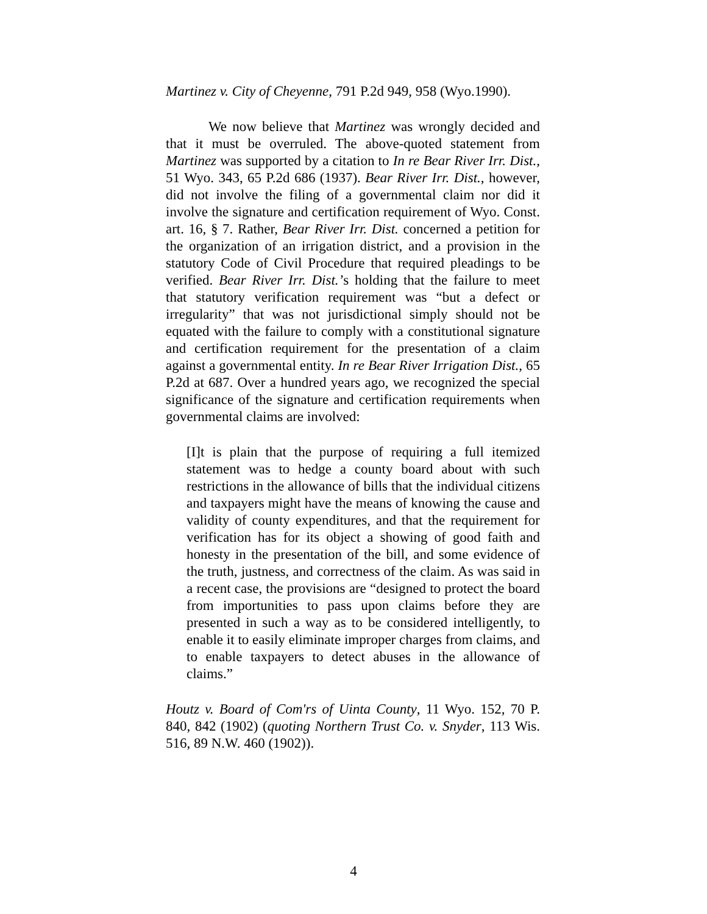Martinez v. City of Cheyenne, 791 P.2d 949, 958 (Wyo.1990).
We now believe that Martinez was wrongly decided and that it must be overruled. The above-quoted statement from Martinez was supported by a citation to In re Bear River Irr. Dist., 51 Wyo. 343, 65 P.2d 686 (1937). Bear River Irr. Dist., however, did not involve the filing of a governmental claim nor did it involve the signature and certification requirement of Wyo. Const. art. 16, § 7. Rather, Bear River Irr. Dist. concerned a petition for the organization of an irrigation district, and a provision in the statutory Code of Civil Procedure that required pleadings to be verified. Bear River Irr. Dist.’s holding that the failure to meet that statutory verification requirement was “but a defect or irregularity” that was not jurisdictional simply should not be equated with the failure to comply with a constitutional signature and certification requirement for the presentation of a claim against a governmental entity. In re Bear River Irrigation Dist., 65 P.2d at 687. Over a hundred years ago, we recognized the special significance of the signature and certification requirements when governmental claims are involved:
[I]t is plain that the purpose of requiring a full itemized statement was to hedge a county board about with such restrictions in the allowance of bills that the individual citizens and taxpayers might have the means of knowing the cause and validity of county expenditures, and that the requirement for verification has for its object a showing of good faith and honesty in the presentation of the bill, and some evidence of the truth, justness, and correctness of the claim. As was said in a recent case, the provisions are “designed to protect the board from importunities to pass upon claims before they are presented in such a way as to be considered intelligently, to enable it to easily eliminate improper charges from claims, and to enable taxpayers to detect abuses in the allowance of claims.”
Houtz v. Board of Com'rs of Uinta County, 11 Wyo. 152, 70 P. 840, 842 (1902) (quoting Northern Trust Co. v. Snyder, 113 Wis. 516, 89 N.W. 460 (1902)).
4